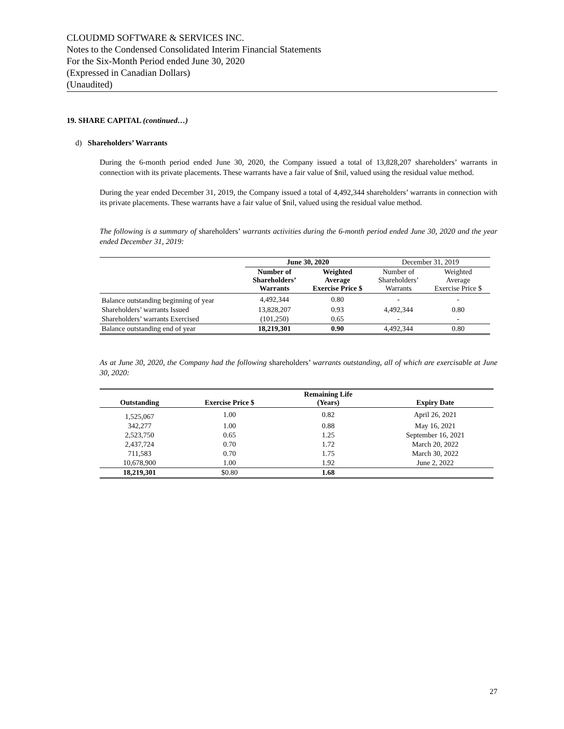CLOUDMD SOFTWARE & SERVICES INC.
Notes to the Condensed Consolidated Interim Financial Statements
For the Six-Month Period ended June 30, 2020
(Expressed in Canadian Dollars)
(Unaudited)
19. SHARE CAPITAL (continued…)
d) Shareholders’ Warrants
During the 6-month period ended June 30, 2020, the Company issued a total of 13,828,207 shareholders’ warrants in connection with its private placements. These warrants have a fair value of $nil, valued using the residual value method.
During the year ended December 31, 2019, the Company issued a total of 4,492,344 shareholders’ warrants in connection with its private placements. These warrants have a fair value of $nil, valued using the residual value method.
The following is a summary of shareholders’ warrants activities during the 6-month period ended June 30, 2020 and the year ended December 31, 2019:
| | June 30, 2020 | | December 31, 2019 | |
| | Number of Shareholders’ Warrants | Weighted Average Exercise Price $ | Number of Shareholders’ Warrants | Weighted Average Exercise Price $ |
| Balance outstanding beginning of year | 4,492,344 | 0.80 | - | - |
| Shareholders’ warrants Issued | 13,828,207 | 0.93 | 4,492,344 | 0.80 |
| Shareholders’ warrants Exercised | (101,250) | 0.65 | - | - |
| Balance outstanding end of year | 18,219,301 | 0.90 | 4,492,344 | 0.80 |
As at June 30, 2020, the Company had the following shareholders’ warrants outstanding, all of which are exercisable at June 30, 2020:
| Outstanding | Exercise Price $ | Remaining Life (Years) | Expiry Date |
| --- | --- | --- | --- |
| 1,525,067 | 1.00 | 0.82 | April 26, 2021 |
| 342,277 | 1.00 | 0.88 | May 16, 2021 |
| 2,523,750 | 0.65 | 1.25 | September 16, 2021 |
| 2,437,724 | 0.70 | 1.72 | March 20, 2022 |
| 711,583 | 0.70 | 1.75 | March 30, 2022 |
| 10,678,900 | 1.00 | 1.92 | June 2, 2022 |
| 18,219,301 | $0.80 | 1.68 | |
27